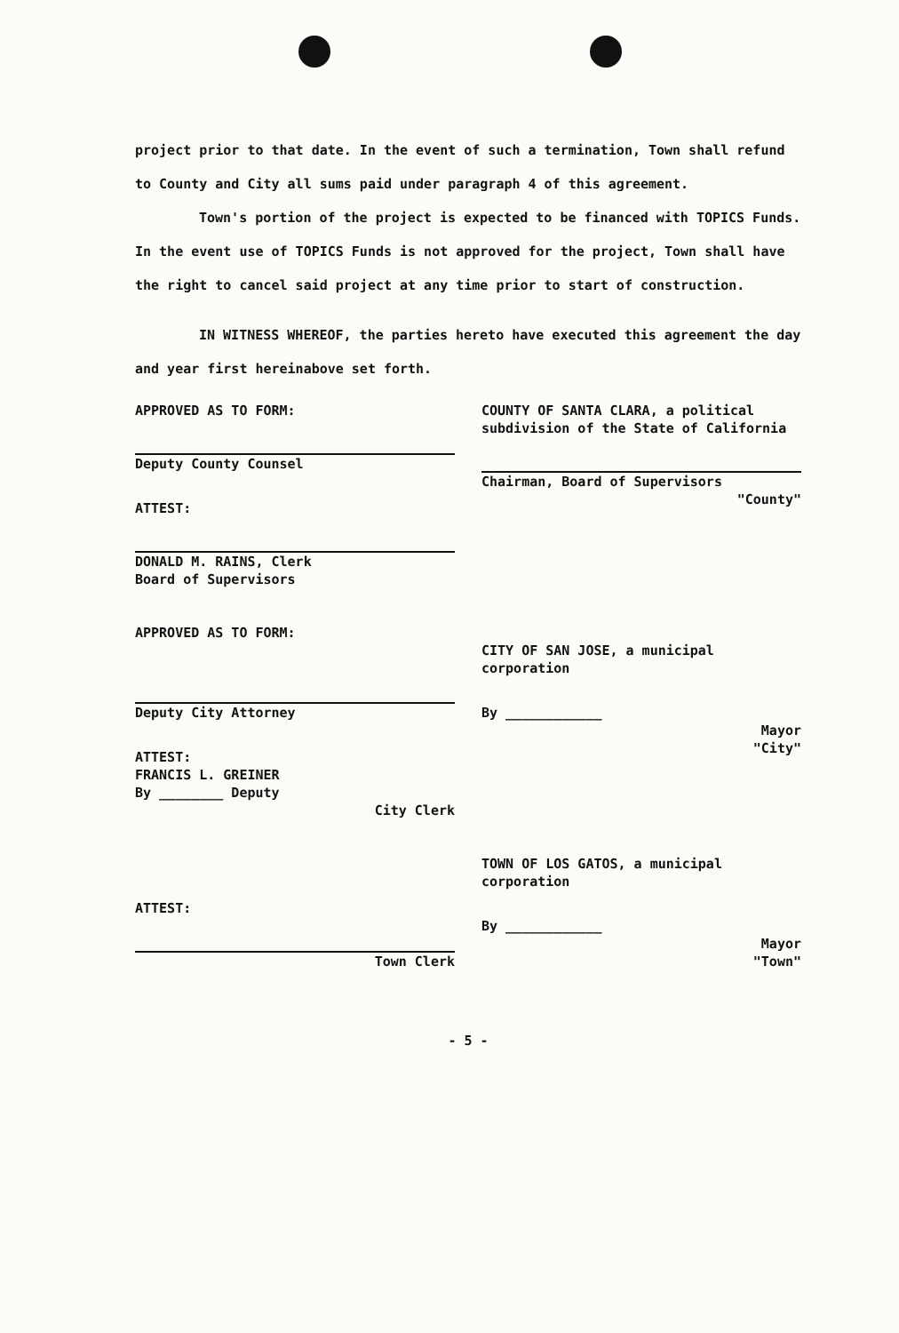project prior to that date. In the event of such a termination, Town shall refund to County and City all sums paid under paragraph 4 of this agreement.
Town's portion of the project is expected to be financed with TOPICS Funds. In the event use of TOPICS Funds is not approved for the project, Town shall have the right to cancel said project at any time prior to start of construction.
IN WITNESS WHEREOF, the parties hereto have executed this agreement the day and year first hereinabove set forth.
APPROVED AS TO FORM:
Deputy County Counsel
ATTEST:
DONALD M. RAINS, Clerk
Board of Supervisors
APPROVED AS TO FORM:
Deputy City Attorney
ATTEST:
FRANCIS L. GREINER
By ________ Deputy
City Clerk
ATTEST:
Town Clerk
COUNTY OF SANTA CLARA, a political subdivision of the State of California
Chairman, Board of Supervisors
"County"
CITY OF SAN JOSE, a municipal corporation
By ____________
Mayor
"City"
TOWN OF LOS GATOS, a municipal corporation
By ____________
Mayor
"Town"
- 5 -